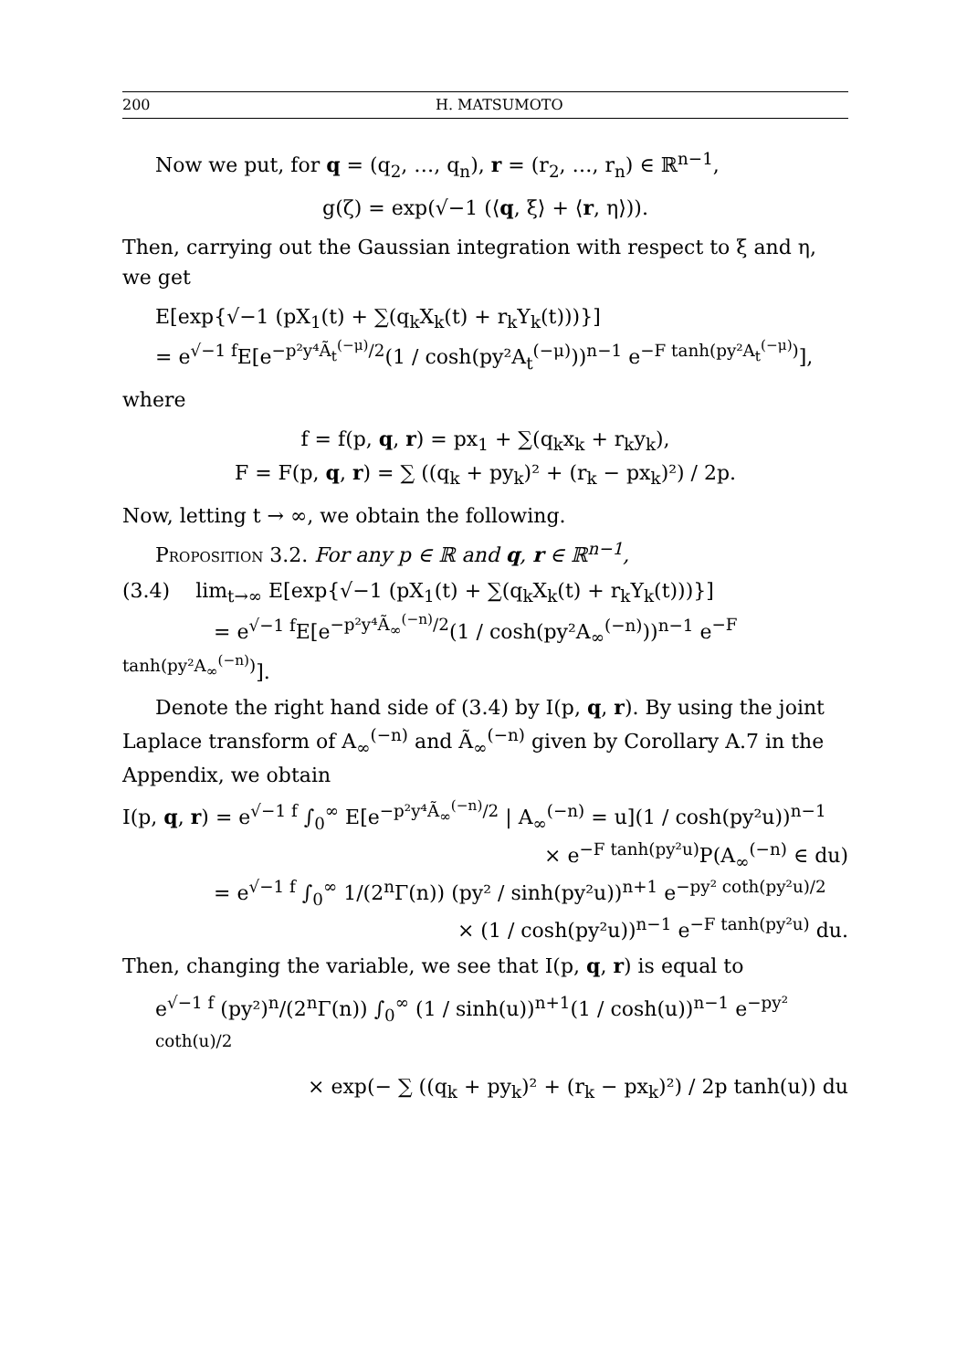200 H. MATSUMOTO
Now we put, for q = (q<sub>2</sub>, …, q<sub>n</sub>), r = (r<sub>2</sub>, …, r<sub>n</sub>) ∈ ℝ<sup>n−1</sup>,
g(ζ) = exp(√−1 (⟨q, ξ⟩ + ⟨r, η⟩)).
Then, carrying out the Gaussian integration with respect to ξ and η, we get
E[exp{√−1 (pX<sub>1</sub>(t) + ∑(q<sub>k</sub>X<sub>k</sub>(t) + r<sub>k</sub>Y<sub>k</sub>(t)))}]
= e<sup>√−1 f</sup>E[e<sup>−p²y⁴Ã<sub>t</sub><sup>(−μ)</sup>/2</sup>(1 / cosh(py²A<sub>t</sub><sup>(−μ)</sup>))<sup>n−1</sup> e<sup>−F tanh(py²A<sub>t</sub><sup>(−μ)</sup>)</sup>],
where
f = f(p, q, r) = px<sub>1</sub> + ∑(q<sub>k</sub>x<sub>k</sub> + r<sub>k</sub>y<sub>k</sub>),
F = F(p, q, r) = ∑ ((q<sub>k</sub> + py<sub>k</sub>)² + (r<sub>k</sub> − px<sub>k</sub>)²) / 2p.
Now, letting t → ∞, we obtain the following.
Proposition 3.2. For any p ∈ ℝ and q, r ∈ ℝ<sup>n−1</sup>,
(3.4) lim<sub>t→∞</sub> E[exp{√−1 (pX<sub>1</sub>(t) + ∑(q<sub>k</sub>X<sub>k</sub>(t) + r<sub>k</sub>Y<sub>k</sub>(t)))}]
= e<sup>√−1 f</sup>E[e<sup>−p²y⁴Ã<sub>∞</sub><sup>(−n)</sup>/2</sup>(1 / cosh(py²A<sub>∞</sub><sup>(−n)</sup>))<sup>n−1</sup> e<sup>−F tanh(py²A<sub>∞</sub><sup>(−n)</sup>)</sup>].
Denote the right hand side of (3.4) by I(p, q, r). By using the joint Laplace transform of A<sub>∞</sub><sup>(−n)</sup> and Ã<sub>∞</sub><sup>(−n)</sup> given by Corollary A.7 in the Appendix, we obtain
I(p, q, r) = e<sup>√−1 f</sup> ∫<sub>0</sub><sup>∞</sup> E[e<sup>−p²y⁴Ã<sub>∞</sub><sup>(−n)</sup>/2</sup> | A<sub>∞</sub><sup>(−n)</sup> = u](1 / cosh(py²u))<sup>n−1</sup>
× e<sup>−F tanh(py²u)</sup>P(A<sub>∞</sub><sup>(−n)</sup> ∈ du)
= e<sup>√−1 f</sup> ∫<sub>0</sub><sup>∞</sup> 1/(2<sup>n</sup>Γ(n)) (py² / sinh(py²u))<sup>n+1</sup> e<sup>−py² coth(py²u)/2</sup>
× (1 / cosh(py²u))<sup>n−1</sup> e<sup>−F tanh(py²u)</sup> du.
Then, changing the variable, we see that I(p, q, r) is equal to
e<sup>√−1 f</sup> (py²)<sup>n</sup>/(2<sup>n</sup>Γ(n)) ∫<sub>0</sub><sup>∞</sup> (1 / sinh(u))<sup>n+1</sup>(1 / cosh(u))<sup>n−1</sup> e<sup>−py² coth(u)/2</sup>
× exp(− ∑ ((q<sub>k</sub> + py<sub>k</sub>)² + (r<sub>k</sub> − px<sub>k</sub>)²) / 2p tanh(u)) du